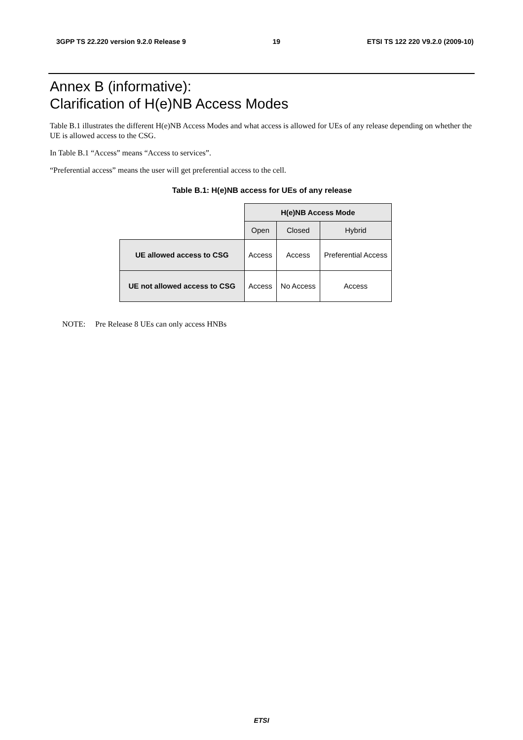3GPP TS 22.220 version 9.2.0 Release 9 19 ETSI TS 122 220 V9.2.0 (2009-10)
Annex B (informative):
Clarification of H(e)NB Access Modes
Table B.1 illustrates the different H(e)NB Access Modes and what access is allowed for UEs of any release depending on whether the UE is allowed access to the CSG.
In Table B.1 “Access” means “Access to services”.
“Preferential access” means the user will get preferential access to the cell.
Table B.1: H(e)NB access for UEs of any release
| | H(e)NB Access Mode | | |
| | Open | Closed | Hybrid |
| UE allowed access to CSG | Access | Access | Preferential Access |
| UE not allowed access to CSG | Access | No Access | Access |
NOTE: Pre Release 8 UEs can only access HNBs
ETSI